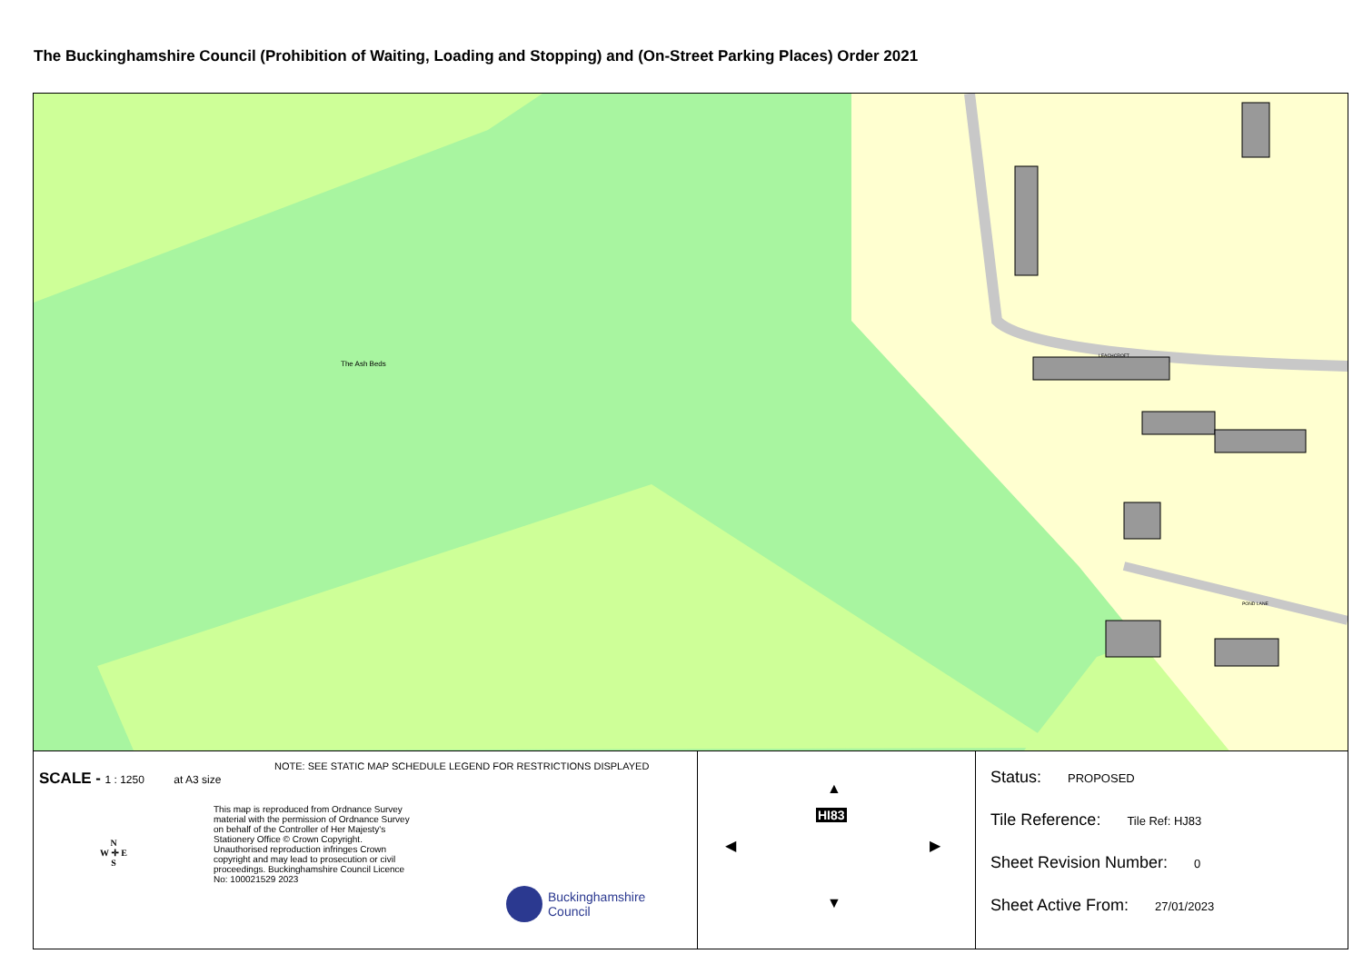The Buckinghamshire Council (Prohibition of Waiting, Loading and Stopping) and (On-Street Parking Places) Order 2021
The Ash Beds
LEACHCROFT
POND LANE
NOTE: SEE STATIC MAP SCHEDULE LEGEND FOR RESTRICTIONS DISPLAYED
SCALE - 1 : 1250 at A3 size
N
W ✛ E
S
This map is reproduced from Ordnance Survey material with the permission of Ordnance Survey on behalf of the Controller of Her Majesty's Stationery Office © Crown Copyright. Unauthorised reproduction infringes Crown copyright and may lead to prosecution or civil proceedings. Buckinghamshire Council Licence No: 100021529 2023
Buckinghamshire
Council
▲
HI83
◀ ▶
▼
Status: PROPOSED
Tile Reference: Tile Ref: HJ83
Sheet Revision Number: 0
Sheet Active From: 27/01/2023